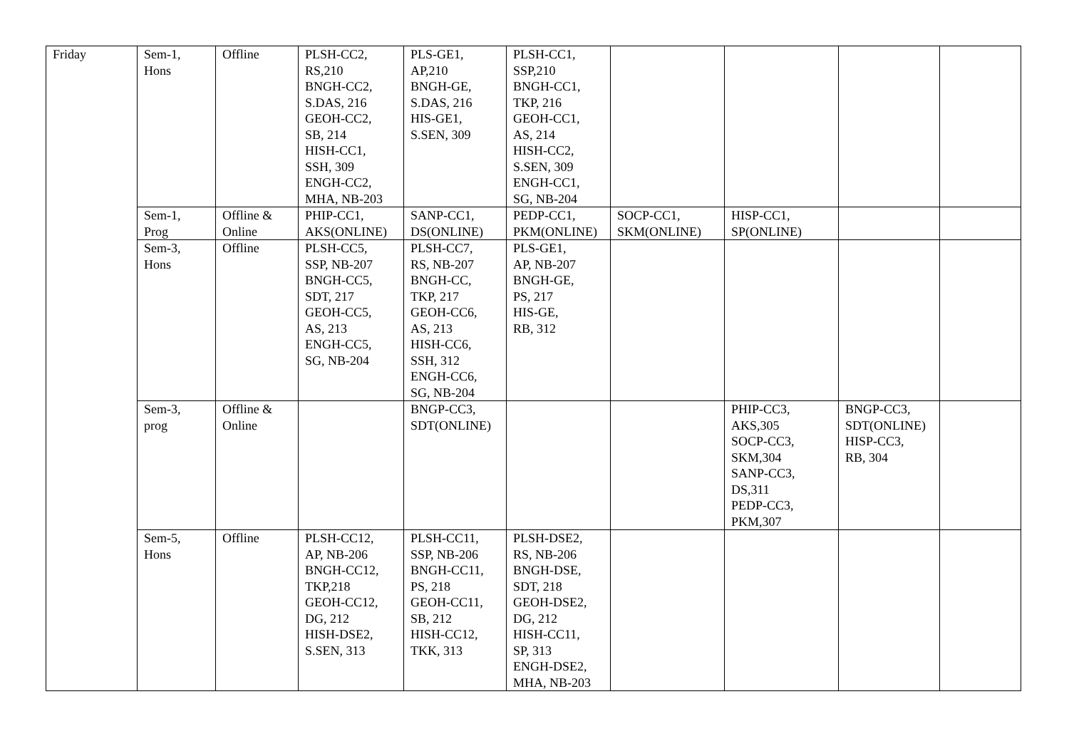| Friday | Sem-1, Hons | Offline | PLSH-CC2, RS,210 BNGH-CC2, S.DAS, 216 GEOH-CC2, SB, 214 HISH-CC1, SSH, 309 ENGH-CC2, MHA, NB-203 | PLS-GE1, AP,210 BNGH-GE, S.DAS, 216 HIS-GE1, S.SEN, 309 | PLSH-CC1, SSP,210 BNGH-CC1, TKP, 216 GEOH-CC1, AS, 214 HISH-CC2, S.SEN, 309 ENGH-CC1, SG, NB-204 | | | | |
| | Sem-1, Prog | Offline & Online | PHIP-CC1, AKS(ONLINE) | SANP-CC1, DS(ONLINE) | PEDP-CC1, PKM(ONLINE) | SOCP-CC1, SKM(ONLINE) | HISP-CC1, SP(ONLINE) | | |
| | Sem-3, Hons | Offline | PLSH-CC5, SSP, NB-207 BNGH-CC5, SDT, 217 GEOH-CC5, AS, 213 ENGH-CC5, SG, NB-204 | PLSH-CC7, RS, NB-207 BNGH-CC, TKP, 217 GEOH-CC6, AS, 213 HISH-CC6, SSH, 312 ENGH-CC6, SG, NB-204 | PLS-GE1, AP, NB-207 BNGH-GE, PS, 217 HIS-GE, RB, 312 | | | | |
| | Sem-3, prog | Offline & Online | | BNGP-CC3, SDT(ONLINE) | | | PHIP-CC3, AKS,305 SOCP-CC3, SKM,304 SANP-CC3, DS,311 PEDP-CC3, PKM,307 | BNGP-CC3, SDT(ONLINE) HISP-CC3, RB, 304 | |
| | Sem-5, Hons | Offline | PLSH-CC12, AP, NB-206 BNGH-CC12, TKP,218 GEOH-CC12, DG, 212 HISH-DSE2, S.SEN, 313 | PLSH-CC11, SSP, NB-206 BNGH-CC11, PS, 218 GEOH-CC11, SB, 212 HISH-CC12, TKK, 313 | PLSH-DSE2, RS, NB-206 BNGH-DSE, SDT, 218 GEOH-DSE2, DG, 212 HISH-CC11, SP, 313 ENGH-DSE2, MHA, NB-203 | | | | |